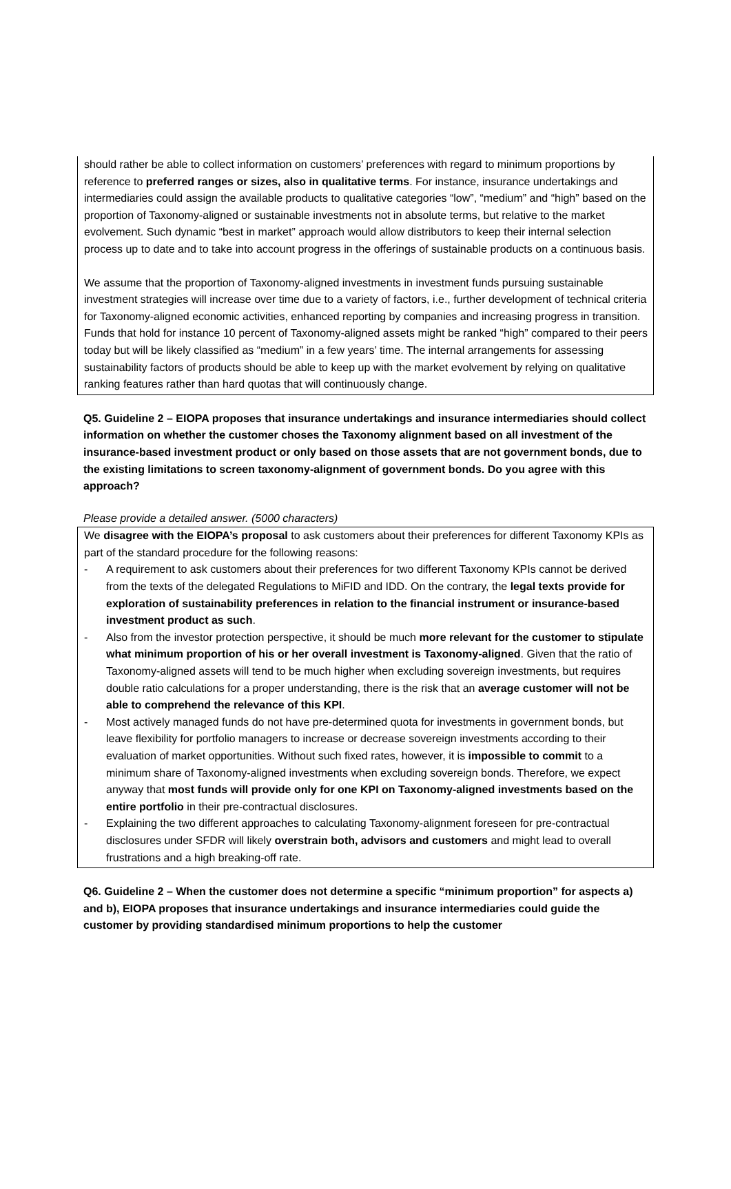should rather be able to collect information on customers’ preferences with regard to minimum proportions by reference to preferred ranges or sizes, also in qualitative terms. For instance, insurance undertakings and intermediaries could assign the available products to qualitative categories “low”, “medium” and “high” based on the proportion of Taxonomy-aligned or sustainable investments not in absolute terms, but relative to the market evolvement. Such dynamic “best in market” approach would allow distributors to keep their internal selection process up to date and to take into account progress in the offerings of sustainable products on a continuous basis.
We assume that the proportion of Taxonomy-aligned investments in investment funds pursuing sustainable investment strategies will increase over time due to a variety of factors, i.e., further development of technical criteria for Taxonomy-aligned economic activities, enhanced reporting by companies and increasing progress in transition. Funds that hold for instance 10 percent of Taxonomy-aligned assets might be ranked “high” compared to their peers today but will be likely classified as “medium” in a few years’ time. The internal arrangements for assessing sustainability factors of products should be able to keep up with the market evolvement by relying on qualitative ranking features rather than hard quotas that will continuously change.
Q5. Guideline 2 – EIOPA proposes that insurance undertakings and insurance intermediaries should collect information on whether the customer choses the Taxonomy alignment based on all investment of the insurance-based investment product or only based on those assets that are not government bonds, due to the existing limitations to screen taxonomy-alignment of government bonds. Do you agree with this approach?
Please provide a detailed answer. (5000 characters)
We disagree with the EIOPA’s proposal to ask customers about their preferences for different Taxonomy KPIs as part of the standard procedure for the following reasons:
- A requirement to ask customers about their preferences for two different Taxonomy KPIs cannot be derived from the texts of the delegated Regulations to MiFID and IDD. On the contrary, the legal texts provide for exploration of sustainability preferences in relation to the financial instrument or insurance-based investment product as such.
- Also from the investor protection perspective, it should be much more relevant for the customer to stipulate what minimum proportion of his or her overall investment is Taxonomy-aligned. Given that the ratio of Taxonomy-aligned assets will tend to be much higher when excluding sovereign investments, but requires double ratio calculations for a proper understanding, there is the risk that an average customer will not be able to comprehend the relevance of this KPI.
- Most actively managed funds do not have pre-determined quota for investments in government bonds, but leave flexibility for portfolio managers to increase or decrease sovereign investments according to their evaluation of market opportunities. Without such fixed rates, however, it is impossible to commit to a minimum share of Taxonomy-aligned investments when excluding sovereign bonds. Therefore, we expect anyway that most funds will provide only for one KPI on Taxonomy-aligned investments based on the entire portfolio in their pre-contractual disclosures.
- Explaining the two different approaches to calculating Taxonomy-alignment foreseen for pre-contractual disclosures under SFDR will likely overstrain both, advisors and customers and might lead to overall frustrations and a high breaking-off rate.
Q6. Guideline 2 – When the customer does not determine a specific “minimum proportion” for aspects a) and b), EIOPA proposes that insurance undertakings and insurance intermediaries could guide the customer by providing standardised minimum proportions to help the customer